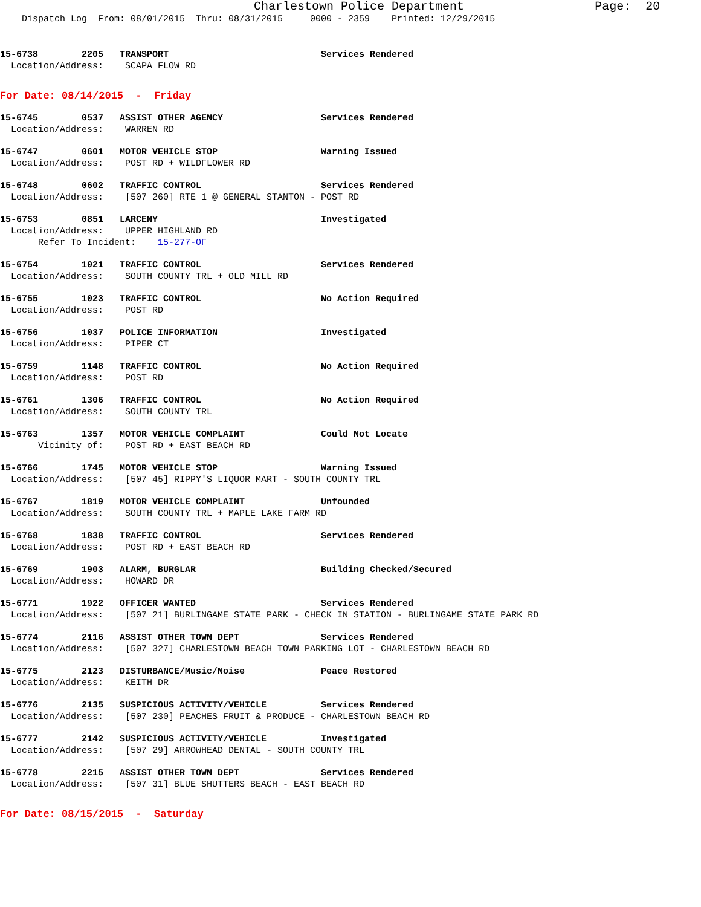Charlestown Police Department                  Page:  20
    Dispatch Log  From: 08/01/2015  Thru: 08/31/2015     0000 - 2359    Printed: 12/29/2015
15-6738        2205   TRANSPORT                            Services Rendered
  Location/Address:    SCAPA FLOW RD
For Date: 08/14/2015  -  Friday
15-6745        0537   ASSIST OTHER AGENCY                  Services Rendered
  Location/Address:    WARREN RD
15-6747        0601   MOTOR VEHICLE STOP                   Warning Issued
  Location/Address:    POST RD + WILDFLOWER RD
15-6748        0602   TRAFFIC CONTROL                      Services Rendered
  Location/Address:    [507 260] RTE 1 @ GENERAL STANTON - POST RD
15-6753        0851   LARCENY                              Investigated
  Location/Address:    UPPER HIGHLAND RD
       Refer To Incident:    15-277-OF
15-6754        1021   TRAFFIC CONTROL                      Services Rendered
  Location/Address:    SOUTH COUNTY TRL + OLD MILL RD
15-6755        1023   TRAFFIC CONTROL                      No Action Required
  Location/Address:    POST RD
15-6756        1037   POLICE INFORMATION                   Investigated
  Location/Address:    PIPER CT
15-6759        1148   TRAFFIC CONTROL                      No Action Required
  Location/Address:    POST RD
15-6761        1306   TRAFFIC CONTROL                      No Action Required
  Location/Address:    SOUTH COUNTY TRL
15-6763        1357   MOTOR VEHICLE COMPLAINT              Could Not Locate
       Vicinity of:    POST RD + EAST BEACH RD
15-6766        1745   MOTOR VEHICLE STOP                   Warning Issued
  Location/Address:    [507 45] RIPPY'S LIQUOR MART - SOUTH COUNTY TRL
15-6767        1819   MOTOR VEHICLE COMPLAINT              Unfounded
  Location/Address:    SOUTH COUNTY TRL + MAPLE LAKE FARM RD
15-6768        1838   TRAFFIC CONTROL                      Services Rendered
  Location/Address:    POST RD + EAST BEACH RD
15-6769        1903   ALARM, BURGLAR                       Building Checked/Secured
  Location/Address:    HOWARD DR
15-6771        1922   OFFICER WANTED                       Services Rendered
  Location/Address:    [507 21] BURLINGAME STATE PARK - CHECK IN STATION - BURLINGAME STATE PARK RD
15-6774        2116   ASSIST OTHER TOWN DEPT               Services Rendered
  Location/Address:    [507 327] CHARLESTOWN BEACH TOWN PARKING LOT - CHARLESTOWN BEACH RD
15-6775        2123   DISTURBANCE/Music/Noise              Peace Restored
  Location/Address:    KEITH DR
15-6776        2135   SUSPICIOUS ACTIVITY/VEHICLE          Services Rendered
  Location/Address:    [507 230] PEACHES FRUIT & PRODUCE - CHARLESTOWN BEACH RD
15-6777        2142   SUSPICIOUS ACTIVITY/VEHICLE          Investigated
  Location/Address:    [507 29] ARROWHEAD DENTAL - SOUTH COUNTY TRL
15-6778        2215   ASSIST OTHER TOWN DEPT               Services Rendered
  Location/Address:    [507 31] BLUE SHUTTERS BEACH - EAST BEACH RD
For Date: 08/15/2015  -  Saturday